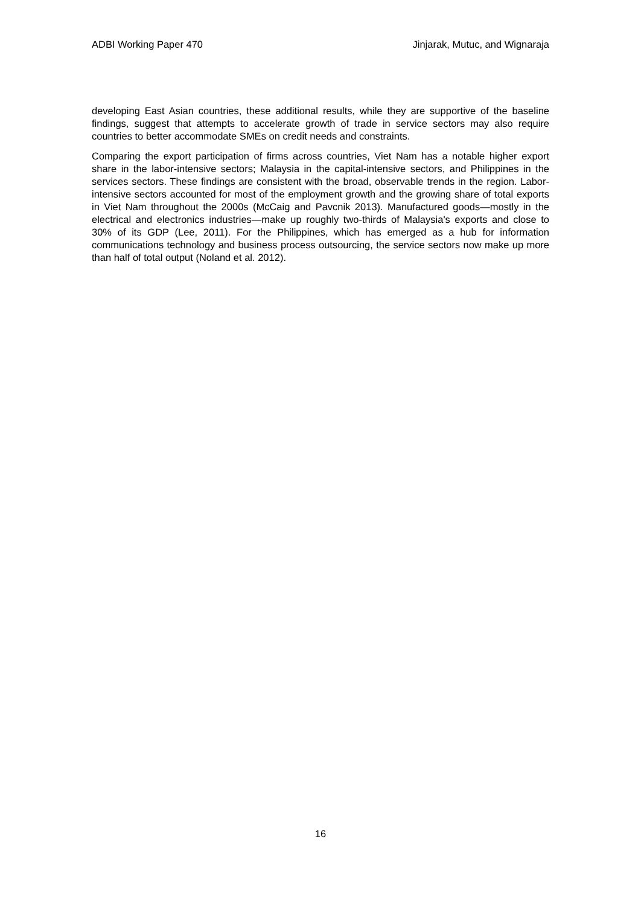ADBI Working Paper 470 Jinjarak, Mutuc, and Wignaraja
developing East Asian countries, these additional results, while they are supportive of the baseline findings, suggest that attempts to accelerate growth of trade in service sectors may also require countries to better accommodate SMEs on credit needs and constraints.
Comparing the export participation of firms across countries, Viet Nam has a notable higher export share in the labor-intensive sectors; Malaysia in the capital-intensive sectors, and Philippines in the services sectors. These findings are consistent with the broad, observable trends in the region. Labor-intensive sectors accounted for most of the employment growth and the growing share of total exports in Viet Nam throughout the 2000s (McCaig and Pavcnik 2013). Manufactured goods—mostly in the electrical and electronics industries—make up roughly two-thirds of Malaysia's exports and close to 30% of its GDP (Lee, 2011). For the Philippines, which has emerged as a hub for information communications technology and business process outsourcing, the service sectors now make up more than half of total output (Noland et al. 2012).
16